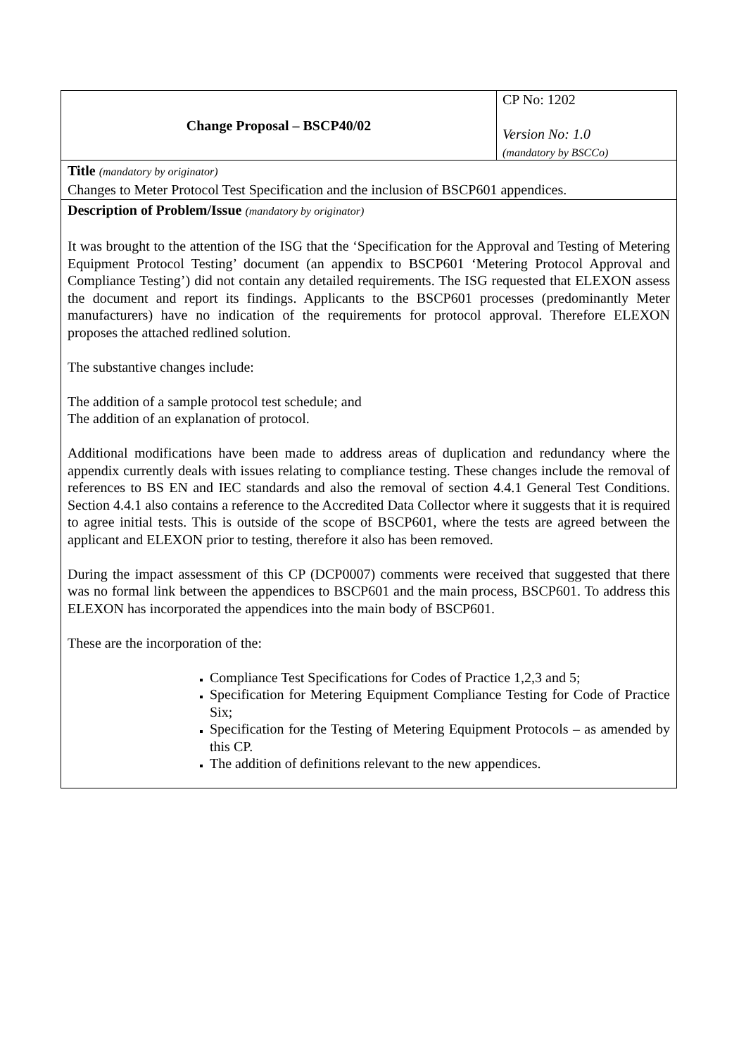| Change Proposal – BSCP40/02 | CP No: 1202 Version No: 1.0 (mandatory by BSCCo) |
| Title (mandatory by originator) Changes to Meter Protocol Test Specification and the inclusion of BSCP601 appendices. | |
| Description of Problem/Issue (mandatory by originator) It was brought to the attention of the ISG that the ‘Specification for the Approval and Testing of Metering Equipment Protocol Testing’ document (an appendix to BSCP601 ‘Metering Protocol Approval and Compliance Testing’) did not contain any detailed requirements. The ISG requested that ELEXON assess the document and report its findings. Applicants to the BSCP601 processes (predominantly Meter manufacturers) have no indication of the requirements for protocol approval. Therefore ELEXON proposes the attached redlined solution. The substantive changes include: The addition of a sample protocol test schedule; and The addition of an explanation of protocol. Additional modifications have been made to address areas of duplication and redundancy where the appendix currently deals with issues relating to compliance testing. These changes include the removal of references to BS EN and IEC standards and also the removal of section 4.4.1 General Test Conditions. Section 4.4.1 also contains a reference to the Accredited Data Collector where it suggests that it is required to agree initial tests. This is outside of the scope of BSCP601, where the tests are agreed between the applicant and ELEXON prior to testing, therefore it also has been removed. During the impact assessment of this CP (DCP0007) comments were received that suggested that there was no formal link between the appendices to BSCP601 and the main process, BSCP601. To address this ELEXON has incorporated the appendices into the main body of BSCP601. These are the incorporation of the: Compliance Test Specifications for Codes of Practice 1,2,3 and 5; Specification for Metering Equipment Compliance Testing for Code of Practice Six; Specification for the Testing of Metering Equipment Protocols – as amended by this CP. The addition of definitions relevant to the new appendices. | |